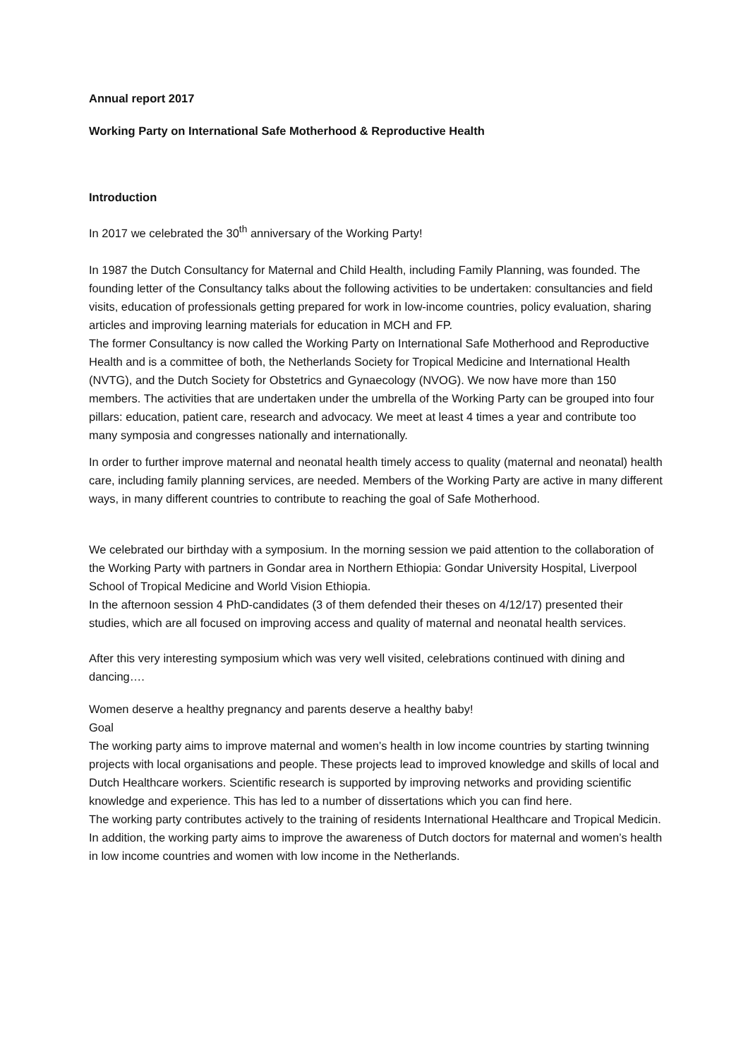Annual report 2017
Working Party on International Safe Motherhood & Reproductive Health
Introduction
In 2017 we celebrated the 30<sup>th</sup> anniversary of the Working Party!
In 1987 the Dutch Consultancy for Maternal and Child Health, including Family Planning, was founded. The founding letter of the Consultancy talks about the following activities to be undertaken: consultancies and field visits, education of professionals getting prepared for work in low-income countries, policy evaluation, sharing articles and improving learning materials for education in MCH and FP.
The former Consultancy is now called the Working Party on International Safe Motherhood and Reproductive Health and is a committee of both, the Netherlands Society for Tropical Medicine and International Health (NVTG), and the Dutch Society for Obstetrics and Gynaecology (NVOG). We now have more than 150 members. The activities that are undertaken under the umbrella of the Working Party can be grouped into four pillars: education, patient care, research and advocacy. We meet at least 4 times a year and contribute too many symposia and congresses nationally and internationally.
In order to further improve maternal and neonatal health timely access to quality (maternal and neonatal) health care, including family planning services, are needed. Members of the Working Party are active in many different ways, in many different countries to contribute to reaching the goal of Safe Motherhood.
We celebrated our birthday with a symposium. In the morning session we paid attention to the collaboration of the Working Party with partners in Gondar area in Northern Ethiopia: Gondar University Hospital, Liverpool School of Tropical Medicine and World Vision Ethiopia.
In the afternoon session 4 PhD-candidates (3 of them defended their theses on 4/12/17) presented their studies, which are all focused on improving access and quality of maternal and neonatal health services.
After this very interesting symposium which was very well visited, celebrations continued with dining and dancing….
Women deserve a healthy pregnancy and parents deserve a healthy baby!
Goal
The working party aims to improve maternal and women’s health in low income countries by starting twinning projects with local organisations and people. These projects lead to improved knowledge and skills of local and Dutch Healthcare workers. Scientific research is supported by improving networks and providing scientific knowledge and experience. This has led to a number of dissertations which you can find here.
The working party contributes actively to the training of residents International Healthcare and Tropical Medicin. In addition, the working party aims to improve the awareness of Dutch doctors for maternal and women’s health in low income countries and women with low income in the Netherlands.